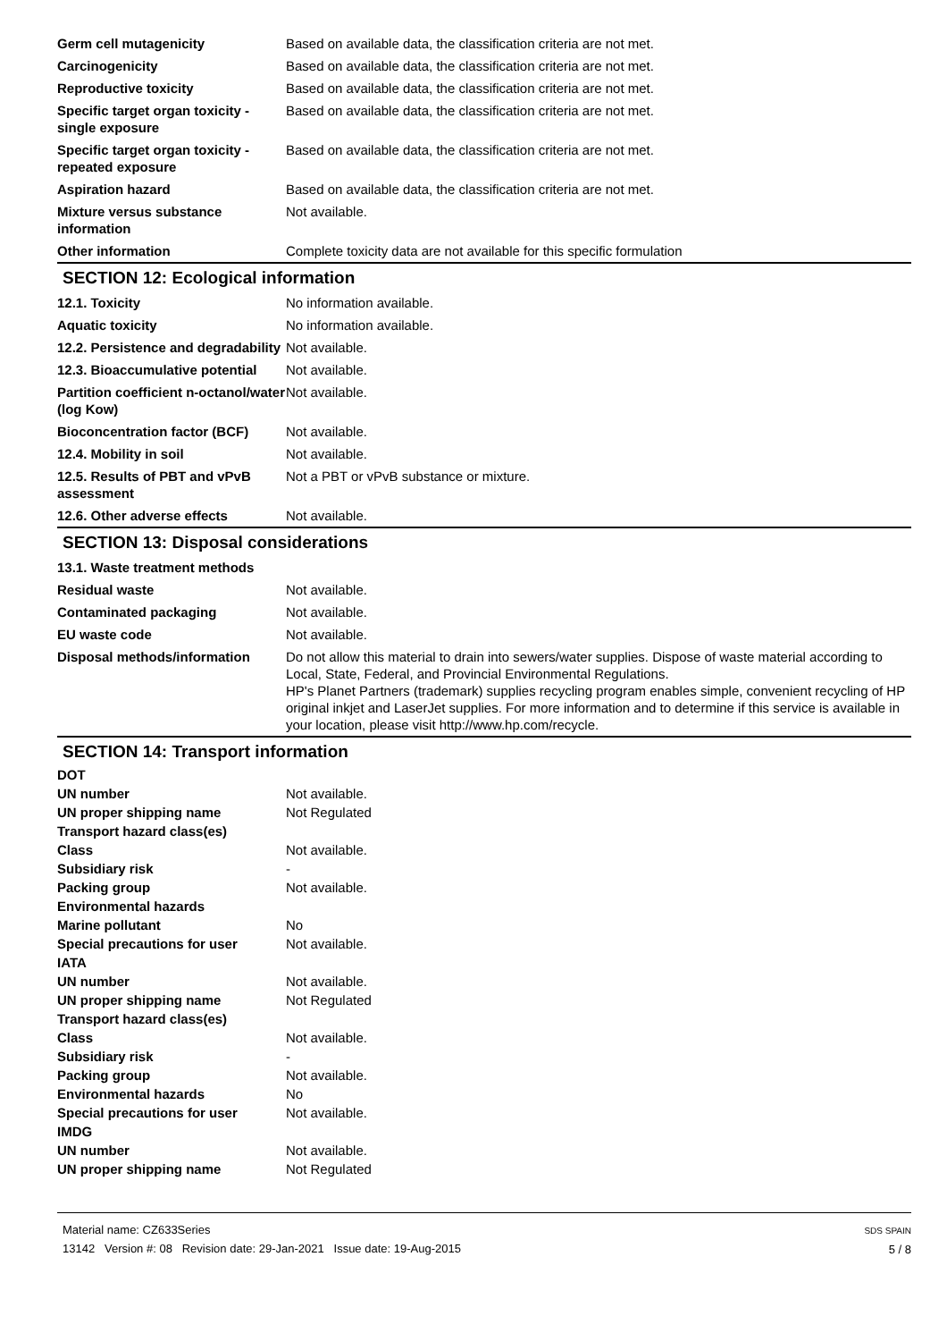| Germ cell mutagenicity | Based on available data, the classification criteria are not met. |
| Carcinogenicity | Based on available data, the classification criteria are not met. |
| Reproductive toxicity | Based on available data, the classification criteria are not met. |
| Specific target organ toxicity - single exposure | Based on available data, the classification criteria are not met. |
| Specific target organ toxicity - repeated exposure | Based on available data, the classification criteria are not met. |
| Aspiration hazard | Based on available data, the classification criteria are not met. |
| Mixture versus substance information | Not available. |
| Other information | Complete toxicity data are not available for this specific formulation |
SECTION 12: Ecological information
| 12.1. Toxicity | No information available. |
| Aquatic toxicity | No information available. |
| 12.2. Persistence and degradability | Not available. |
| 12.3. Bioaccumulative potential | Not available. |
| Partition coefficient n-octanol/water (log Kow) | Not available. |
| Bioconcentration factor (BCF) | Not available. |
| 12.4. Mobility in soil | Not available. |
| 12.5. Results of PBT and vPvB assessment | Not a PBT or vPvB substance or mixture. |
| 12.6. Other adverse effects | Not available. |
SECTION 13: Disposal considerations
| 13.1. Waste treatment methods | |
| Residual waste | Not available. |
| Contaminated packaging | Not available. |
| EU waste code | Not available. |
| Disposal methods/information | Do not allow this material to drain into sewers/water supplies. Dispose of waste material according to Local, State, Federal, and Provincial Environmental Regulations. HP's Planet Partners (trademark) supplies recycling program enables simple, convenient recycling of HP original inkjet and LaserJet supplies. For more information and to determine if this service is available in your location, please visit http://www.hp.com/recycle. |
SECTION 14: Transport information
| DOT | |
| UN number | Not available. |
| UN proper shipping name | Not Regulated |
| Transport hazard class(es) | |
| Class | Not available. |
| Subsidiary risk | - |
| Packing group | Not available. |
| Environmental hazards | |
| Marine pollutant | No |
| Special precautions for user | Not available. |
| IATA | |
| UN number | Not available. |
| UN proper shipping name | Not Regulated |
| Transport hazard class(es) | |
| Class | Not available. |
| Subsidiary risk | - |
| Packing group | Not available. |
| Environmental hazards | No |
| Special precautions for user | Not available. |
| IMDG | |
| UN number | Not available. |
| UN proper shipping name | Not Regulated |
Material name: CZ633Series
13142 Version #: 08 Revision date: 29-Jan-2021 Issue date: 19-Aug-2015
SDS SPAIN
5 / 8